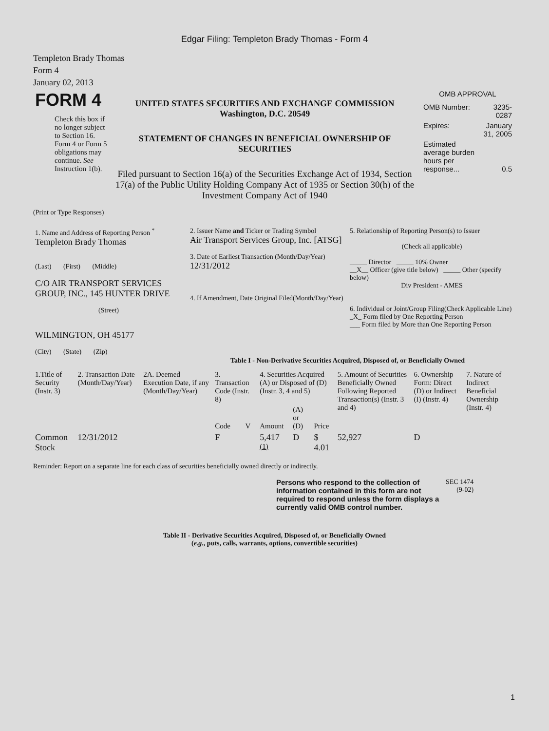Edgar Filing: Templeton Brady Thomas - Form 4
Templeton Brady Thomas
Form 4
January 02, 2013
| FORM 4 Check this box if no longer subject to Section 16. Form 4 or Form 5 obligations may continue. See Instruction 1(b). | UNITED STATES SECURITIES AND EXCHANGE COMMISSION Washington, D.C. 20549 STATEMENT OF CHANGES IN BENEFICIAL OWNERSHIP OF SECURITIES Filed pursuant to Section 16(a) of the Securities Exchange Act of 1934, Section 17(a) of the Public Utility Holding Company Act of 1935 or Section 30(h) of the Investment Company Act of 1940 | OMB APPROVAL / OMB Number: / 3235-0287 / / Expires: / January 31, 2005 / / Estimated average burden hours per response... / 0.5 / |
(Print or Type Responses)
| 1. Name and Address of Reporting Person <sup>*</sup> Templeton Brady Thomas (Last) (First) (Middle) C/O AIR TRANSPORT SERVICES GROUP, INC., 145 HUNTER DRIVE (Street) WILMINGTON, OH 45177 (City) (State) (Zip) | 2. Issuer Name and Ticker or Trading Symbol Air Transport Services Group, Inc. [ATSG] 3. Date of Earliest Transaction (Month/Day/Year) 12/31/2012 4. If Amendment, Date Original Filed(Month/Day/Year) | 5. Relationship of Reporting Person(s) to Issuer (Check all applicable) _____ Director _____ 10% Owner __X__ Officer (give title below) _____ Other (specify below) Div President - AMES 6. Individual or Joint/Group Filing(Check Applicable Line) _X_ Form filed by One Reporting Person ___ Form filed by More than One Reporting Person |
Table I - Non-Derivative Securities Acquired, Disposed of, or Beneficially Owned
| 1.Title of Security (Instr. 3) | 2. Transaction Date (Month/Day/Year) | 2A. Deemed Execution Date, if any (Month/Day/Year) | 3. Transaction Code (Instr. 8) | | 4. Securities Acquired (A) or Disposed of (D) (Instr. 3, 4 and 5) | | | 5. Amount of Securities Beneficially Owned Following Reported Transaction(s) (Instr. 3 and 4) | 6. Ownership Form: Direct (D) or Indirect (I) (Instr. 4) | 7. Nature of Indirect Beneficial Ownership (Instr. 4) |
| --- | --- | --- | --- | --- | --- | --- | --- | --- | --- | --- |
| | | | Code | V | Amount | (A) or (D) | Price | | | |
| Common Stock | 12/31/2012 | | F | | 5,417 <sup>(1)</sup> | D | $ 4.01 | 52,927 | D | |
Reminder: Report on a separate line for each class of securities beneficially owned directly or indirectly.
| Persons who respond to the collection of information contained in this form are not required to respond unless the form displays a currently valid OMB control number. | SEC 1474 (9-02) |
Table II - Derivative Securities Acquired, Disposed of, or Beneficially Owned
(e.g., puts, calls, warrants, options, convertible securities)
1